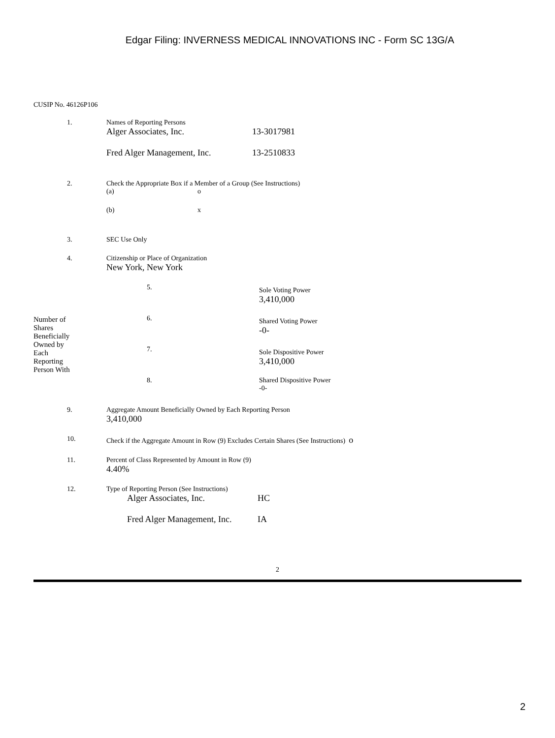Edgar Filing: INVERNESS MEDICAL INNOVATIONS INC - Form SC 13G/A
CUSIP No. 46126P106
| 1. | Names of Reporting Persons / Alger Associates, Inc. / 13-3017981 / / Fred Alger Management, Inc. / 13-2510833 / |
| 2. | Check the Appropriate Box if a Member of a Group (See Instructions) / (a) / o / / (b) / x / |
| 3. | SEC Use Only |
| 4. | Citizenship or Place of Organization New York, New York |
| Number of Shares Beneficially Owned by Each Reporting Person With | 5. | Sole Voting Power 3,410,000 |
| | 6. | Shared Voting Power -0- |
| | 7. | Sole Dispositive Power 3,410,000 |
| | 8. | Shared Dispositive Power -0- |
| 9. | Aggregate Amount Beneficially Owned by Each Reporting Person 3,410,000 |
| 10. | Check if the Aggregate Amount in Row (9) Excludes Certain Shares (See Instructions) o |
| 11. | Percent of Class Represented by Amount in Row (9) 4.40% |
| 12. | Type of Reporting Person (See Instructions) / Alger Associates, Inc. / HC / / Fred Alger Management, Inc. / IA / |
2
2